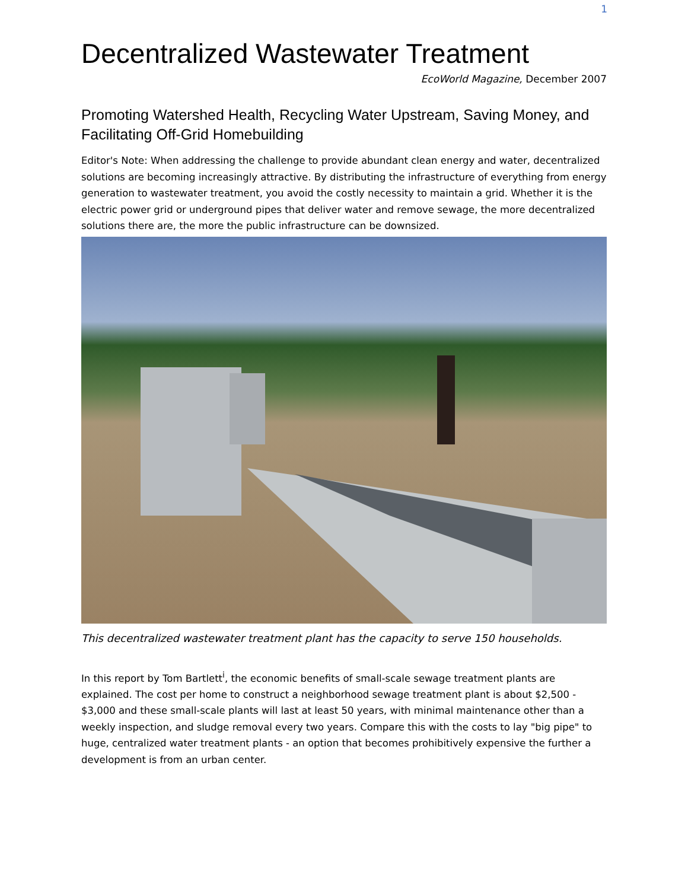1
Decentralized Wastewater Treatment
EcoWorld Magazine, December 2007
Promoting Watershed Health, Recycling Water Upstream, Saving Money, and Facilitating Off-Grid Homebuilding
Editor's Note: When addressing the challenge to provide abundant clean energy and water, decentralized solutions are becoming increasingly attractive. By distributing the infrastructure of everything from energy generation to wastewater treatment, you avoid the costly necessity to maintain a grid. Whether it is the electric power grid or underground pipes that deliver water and remove sewage, the more decentralized solutions there are, the more the public infrastructure can be downsized.
This decentralized wastewater treatment plant has the capacity to serve 150 households.
In this report by Tom Bartlett<sup>i</sup>, the economic benefits of small-scale sewage treatment plants are explained. The cost per home to construct a neighborhood sewage treatment plant is about $2,500 - $3,000 and these small-scale plants will last at least 50 years, with minimal maintenance other than a weekly inspection, and sludge removal every two years. Compare this with the costs to lay "big pipe" to huge, centralized water treatment plants - an option that becomes prohibitively expensive the further a development is from an urban center.